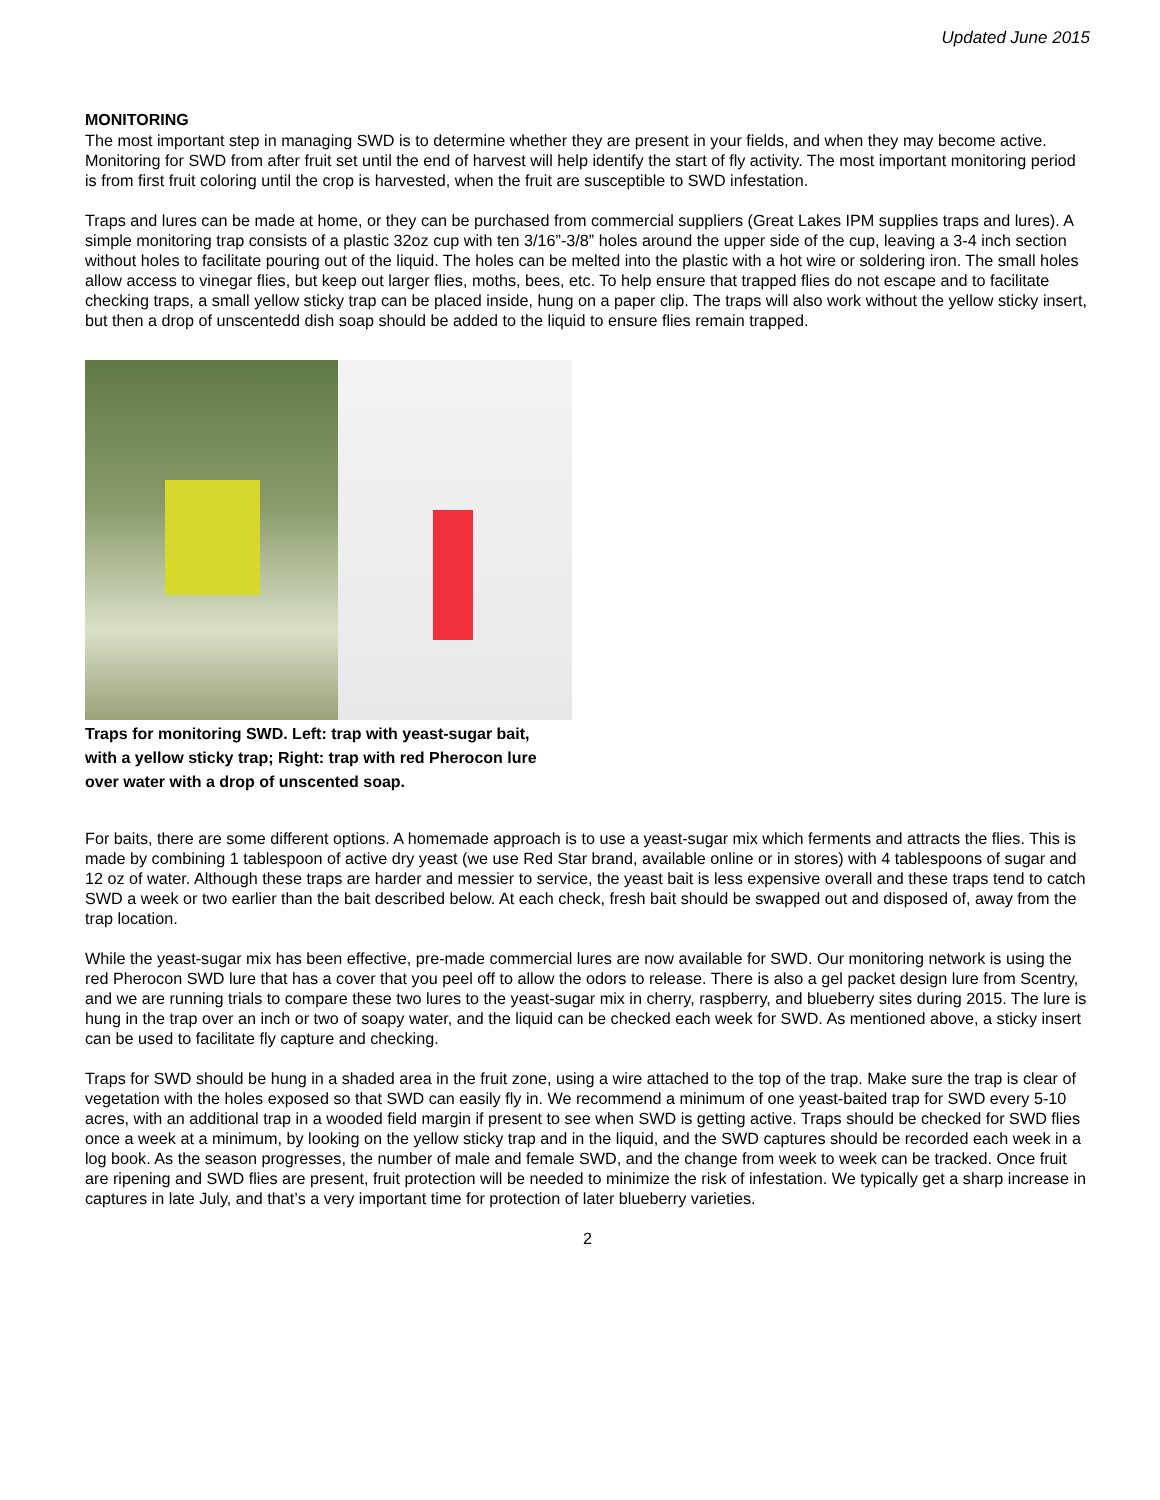Updated June 2015
MONITORING
The most important step in managing SWD is to determine whether they are present in your fields, and when they may become active. Monitoring for SWD from after fruit set until the end of harvest will help identify the start of fly activity. The most important monitoring period is from first fruit coloring until the crop is harvested, when the fruit are susceptible to SWD infestation.
Traps and lures can be made at home, or they can be purchased from commercial suppliers (Great Lakes IPM supplies traps and lures). A simple monitoring trap consists of a plastic 32oz cup with ten 3/16”-3/8” holes around the upper side of the cup, leaving a 3-4 inch section without holes to facilitate pouring out of the liquid. The holes can be melted into the plastic with a hot wire or soldering iron. The small holes allow access to vinegar flies, but keep out larger flies, moths, bees, etc. To help ensure that trapped flies do not escape and to facilitate checking traps, a small yellow sticky trap can be placed inside, hung on a paper clip. The traps will also work without the yellow sticky insert, but then a drop of unscentedd dish soap should be added to the liquid to ensure flies remain trapped.
Traps for monitoring SWD. Left: trap with yeast-sugar bait, with a yellow sticky trap; Right: trap with red Pherocon lure over water with a drop of unscented soap.
For baits, there are some different options. A homemade approach is to use a yeast-sugar mix which ferments and attracts the flies. This is made by combining 1 tablespoon of active dry yeast (we use Red Star brand, available online or in stores) with 4 tablespoons of sugar and 12 oz of water. Although these traps are harder and messier to service, the yeast bait is less expensive overall and these traps tend to catch SWD a week or two earlier than the bait described below. At each check, fresh bait should be swapped out and disposed of, away from the trap location.
While the yeast-sugar mix has been effective, pre-made commercial lures are now available for SWD. Our monitoring network is using the red Pherocon SWD lure that has a cover that you peel off to allow the odors to release. There is also a gel packet design lure from Scentry, and we are running trials to compare these two lures to the yeast-sugar mix in cherry, raspberry, and blueberry sites during 2015. The lure is hung in the trap over an inch or two of soapy water, and the liquid can be checked each week for SWD. As mentioned above, a sticky insert can be used to facilitate fly capture and checking.
Traps for SWD should be hung in a shaded area in the fruit zone, using a wire attached to the top of the trap. Make sure the trap is clear of vegetation with the holes exposed so that SWD can easily fly in. We recommend a minimum of one yeast-baited trap for SWD every 5-10 acres, with an additional trap in a wooded field margin if present to see when SWD is getting active. Traps should be checked for SWD flies once a week at a minimum, by looking on the yellow sticky trap and in the liquid, and the SWD captures should be recorded each week in a log book. As the season progresses, the number of male and female SWD, and the change from week to week can be tracked. Once fruit are ripening and SWD flies are present, fruit protection will be needed to minimize the risk of infestation. We typically get a sharp increase in captures in late July, and that’s a very important time for protection of later blueberry varieties.
2